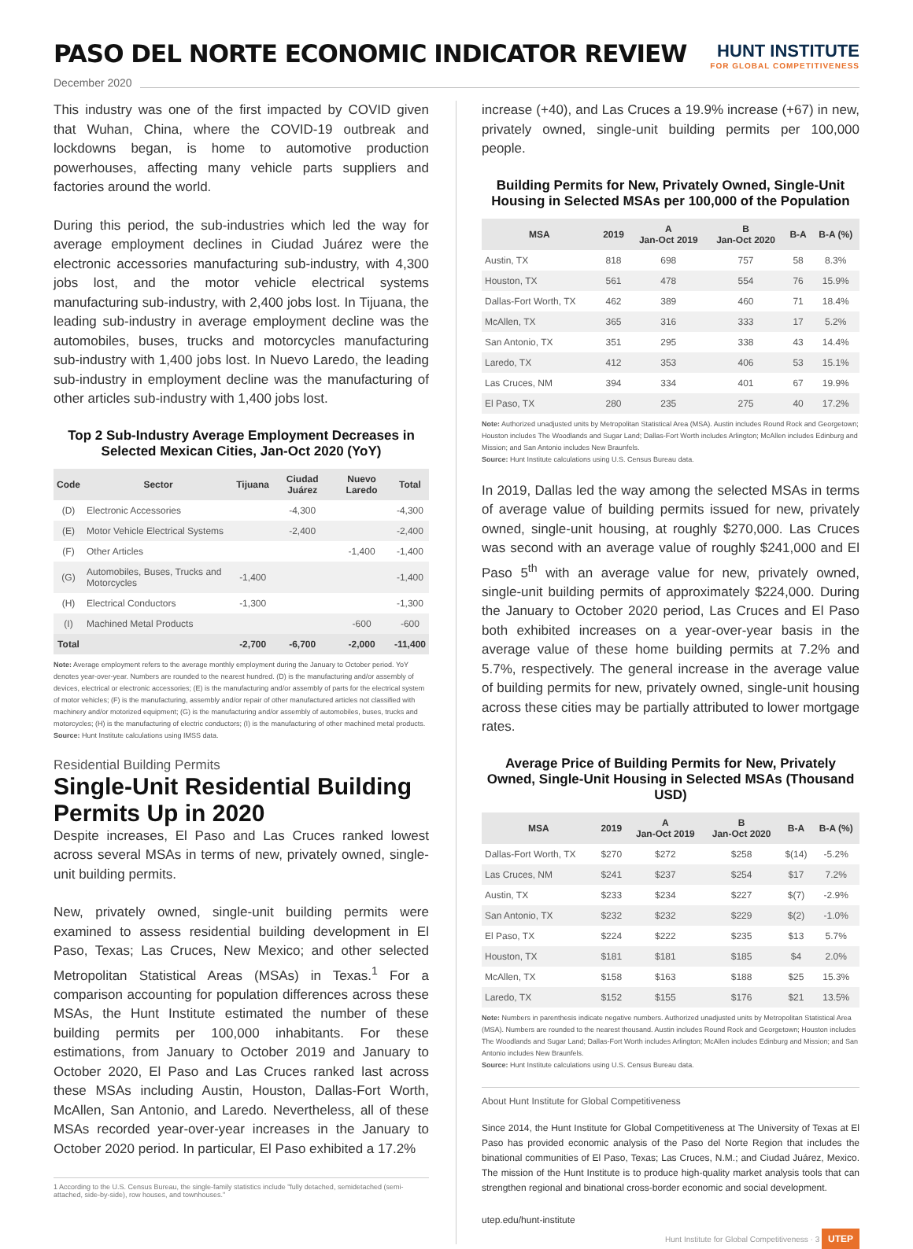PASO DEL NORTE ECONOMIC INDICATOR REVIEW
HUNT INSTITUTE
FOR GLOBAL COMPETITIVENESS
December 2020
This industry was one of the first impacted by COVID given that Wuhan, China, where the COVID-19 outbreak and lockdowns began, is home to automotive production powerhouses, affecting many vehicle parts suppliers and factories around the world.
During this period, the sub-industries which led the way for average employment declines in Ciudad Juárez were the electronic accessories manufacturing sub-industry, with 4,300 jobs lost, and the motor vehicle electrical systems manufacturing sub-industry, with 2,400 jobs lost. In Tijuana, the leading sub-industry in average employment decline was the automobiles, buses, trucks and motorcycles manufacturing sub-industry with 1,400 jobs lost. In Nuevo Laredo, the leading sub-industry in employment decline was the manufacturing of other articles sub-industry with 1,400 jobs lost.
Top 2 Sub-Industry Average Employment Decreases in Selected Mexican Cities, Jan-Oct 2020 (YoY)
| Code | Sector | Tijuana | Ciudad Juárez | Nuevo Laredo | Total |
| --- | --- | --- | --- | --- | --- |
| (D) | Electronic Accessories | | -4,300 | | -4,300 |
| (E) | Motor Vehicle Electrical Systems | | -2,400 | | -2,400 |
| (F) | Other Articles | | | -1,400 | -1,400 |
| (G) | Automobiles, Buses, Trucks and Motorcycles | -1,400 | | | -1,400 |
| (H) | Electrical Conductors | -1,300 | | | -1,300 |
| (I) | Machined Metal Products | | | -600 | -600 |
| Total | | -2,700 | -6,700 | -2,000 | -11,400 |
Note: Average employment refers to the average monthly employment during the January to October period. YoY denotes year-over-year. Numbers are rounded to the nearest hundred. (D) is the manufacturing and/or assembly of devices, electrical or electronic accessories; (E) is the manufacturing and/or assembly of parts for the electrical system of motor vehicles; (F) is the manufacturing, assembly and/or repair of other manufactured articles not classified with machinery and/or motorized equipment; (G) is the manufacturing and/or assembly of automobiles, buses, trucks and motorcycles; (H) is the manufacturing of electric conductors; (I) is the manufacturing of other machined metal products.
Source: Hunt Institute calculations using IMSS data.
Residential Building Permits
Single-Unit Residential Building Permits Up in 2020
Despite increases, El Paso and Las Cruces ranked lowest across several MSAs in terms of new, privately owned, single-unit building permits.
New, privately owned, single-unit building permits were examined to assess residential building development in El Paso, Texas; Las Cruces, New Mexico; and other selected Metropolitan Statistical Areas (MSAs) in Texas.<sup>1</sup> For a comparison accounting for population differences across these MSAs, the Hunt Institute estimated the number of these building permits per 100,000 inhabitants. For these estimations, from January to October 2019 and January to October 2020, El Paso and Las Cruces ranked last across these MSAs including Austin, Houston, Dallas-Fort Worth, McAllen, San Antonio, and Laredo. Nevertheless, all of these MSAs recorded year-over-year increases in the January to October 2020 period. In particular, El Paso exhibited a 17.2%
1 According to the U.S. Census Bureau, the single-family statistics include "fully detached, semidetached (semi-attached, side-by-side), row houses, and townhouses."
increase (+40), and Las Cruces a 19.9% increase (+67) in new, privately owned, single-unit building permits per 100,000 people.
Building Permits for New, Privately Owned, Single-Unit Housing in Selected MSAs per 100,000 of the Population
| MSA | 2019 | A Jan-Oct 2019 | B Jan-Oct 2020 | B-A | B-A (%) |
| --- | --- | --- | --- | --- | --- |
| Austin, TX | 818 | 698 | 757 | 58 | 8.3% |
| Houston, TX | 561 | 478 | 554 | 76 | 15.9% |
| Dallas-Fort Worth, TX | 462 | 389 | 460 | 71 | 18.4% |
| McAllen, TX | 365 | 316 | 333 | 17 | 5.2% |
| San Antonio, TX | 351 | 295 | 338 | 43 | 14.4% |
| Laredo, TX | 412 | 353 | 406 | 53 | 15.1% |
| Las Cruces, NM | 394 | 334 | 401 | 67 | 19.9% |
| El Paso, TX | 280 | 235 | 275 | 40 | 17.2% |
Note: Authorized unadjusted units by Metropolitan Statistical Area (MSA). Austin includes Round Rock and Georgetown; Houston includes The Woodlands and Sugar Land; Dallas-Fort Worth includes Arlington; McAllen includes Edinburg and Mission; and San Antonio includes New Braunfels.
Source: Hunt Institute calculations using U.S. Census Bureau data.
In 2019, Dallas led the way among the selected MSAs in terms of average value of building permits issued for new, privately owned, single-unit housing, at roughly $270,000. Las Cruces was second with an average value of roughly $241,000 and El Paso 5<sup>th</sup> with an average value for new, privately owned, single-unit building permits of approximately $224,000. During the January to October 2020 period, Las Cruces and El Paso both exhibited increases on a year-over-year basis in the average value of these home building permits at 7.2% and 5.7%, respectively. The general increase in the average value of building permits for new, privately owned, single-unit housing across these cities may be partially attributed to lower mortgage rates.
Average Price of Building Permits for New, Privately Owned, Single-Unit Housing in Selected MSAs (Thousand USD)
| MSA | 2019 | A Jan-Oct 2019 | B Jan-Oct 2020 | B-A | B-A (%) |
| --- | --- | --- | --- | --- | --- |
| Dallas-Fort Worth, TX | $270 | $272 | $258 | $(14) | -5.2% |
| Las Cruces, NM | $241 | $237 | $254 | $17 | 7.2% |
| Austin, TX | $233 | $234 | $227 | $(7) | -2.9% |
| San Antonio, TX | $232 | $232 | $229 | $(2) | -1.0% |
| El Paso, TX | $224 | $222 | $235 | $13 | 5.7% |
| Houston, TX | $181 | $181 | $185 | $4 | 2.0% |
| McAllen, TX | $158 | $163 | $188 | $25 | 15.3% |
| Laredo, TX | $152 | $155 | $176 | $21 | 13.5% |
Note: Numbers in parenthesis indicate negative numbers. Authorized unadjusted units by Metropolitan Statistical Area (MSA). Numbers are rounded to the nearest thousand. Austin includes Round Rock and Georgetown; Houston includes The Woodlands and Sugar Land; Dallas-Fort Worth includes Arlington; McAllen includes Edinburg and Mission; and San Antonio includes New Braunfels.
Source: Hunt Institute calculations using U.S. Census Bureau data.
About Hunt Institute for Global Competitiveness
Since 2014, the Hunt Institute for Global Competitiveness at The University of Texas at El Paso has provided economic analysis of the Paso del Norte Region that includes the binational communities of El Paso, Texas; Las Cruces, N.M.; and Ciudad Juárez, Mexico. The mission of the Hunt Institute is to produce high-quality market analysis tools that can strengthen regional and binational cross-border economic and social development.
utep.edu/hunt-institute
Hunt Institute for Global Competitiveness · 3 UTEP